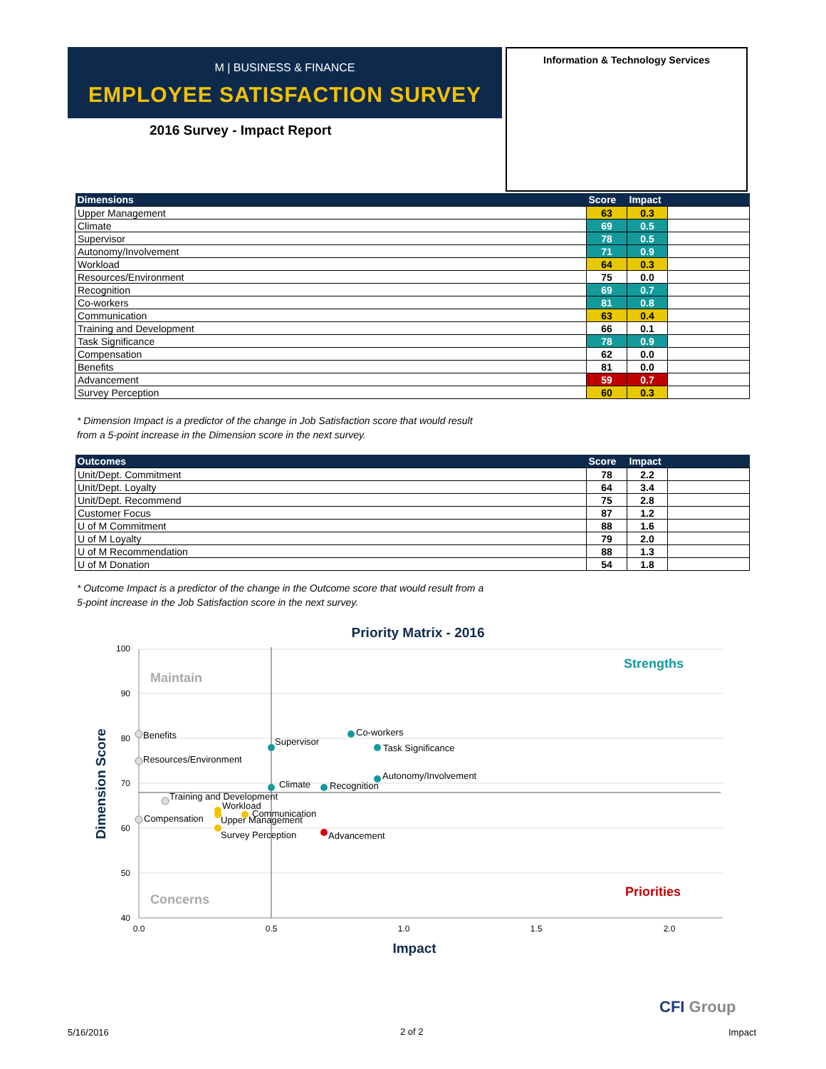M | BUSINESS & FINANCE
EMPLOYEE SATISFACTION SURVEY
2016 Survey - Impact Report
Information & Technology Services
| Dimensions | Score | Impact | |
| --- | --- | --- | --- |
| Upper Management | 63 | 0.3 | |
| Climate | 69 | 0.5 | |
| Supervisor | 78 | 0.5 | |
| Autonomy/Involvement | 71 | 0.9 | |
| Workload | 64 | 0.3 | |
| Resources/Environment | 75 | 0.0 | |
| Recognition | 69 | 0.7 | |
| Co-workers | 81 | 0.8 | |
| Communication | 63 | 0.4 | |
| Training and Development | 66 | 0.1 | |
| Task Significance | 78 | 0.9 | |
| Compensation | 62 | 0.0 | |
| Benefits | 81 | 0.0 | |
| Advancement | 59 | 0.7 | |
| Survey Perception | 60 | 0.3 | |
* Dimension Impact is a predictor of the change in Job Satisfaction score that would result
from a 5-point increase in the Dimension score in the next survey.
| Outcomes | Score | Impact | |
| --- | --- | --- | --- |
| Unit/Dept. Commitment | 78 | 2.2 | |
| Unit/Dept. Loyalty | 64 | 3.4 | |
| Unit/Dept. Recommend | 75 | 2.8 | |
| Customer Focus | 87 | 1.2 | |
| U of M Commitment | 88 | 1.6 | |
| U of M Loyalty | 79 | 2.0 | |
| U of M Recommendation | 88 | 1.3 | |
| U of M Donation | 54 | 1.8 | |
* Outcome Impact is a predictor of the change in the Outcome score that would result from a
5-point increase in the Job Satisfaction score in the next survey.
Priority Matrix - 2016
100
90
80
70
60
50
40
0.0
0.5
1.0
1.5
2.0
Impact
Dimension Score
Maintain
Strengths
Concerns
Priorities
Benefits
Resources/Environment
Compensation
Training and Development
Workload
Upper Management
Communication
Survey Perception
Advancement
Supervisor
Climate
Recognition
Co-workers
Task Significance
Autonomy/Involvement
CFI Group
5/16/2016 2 of 2 Impact